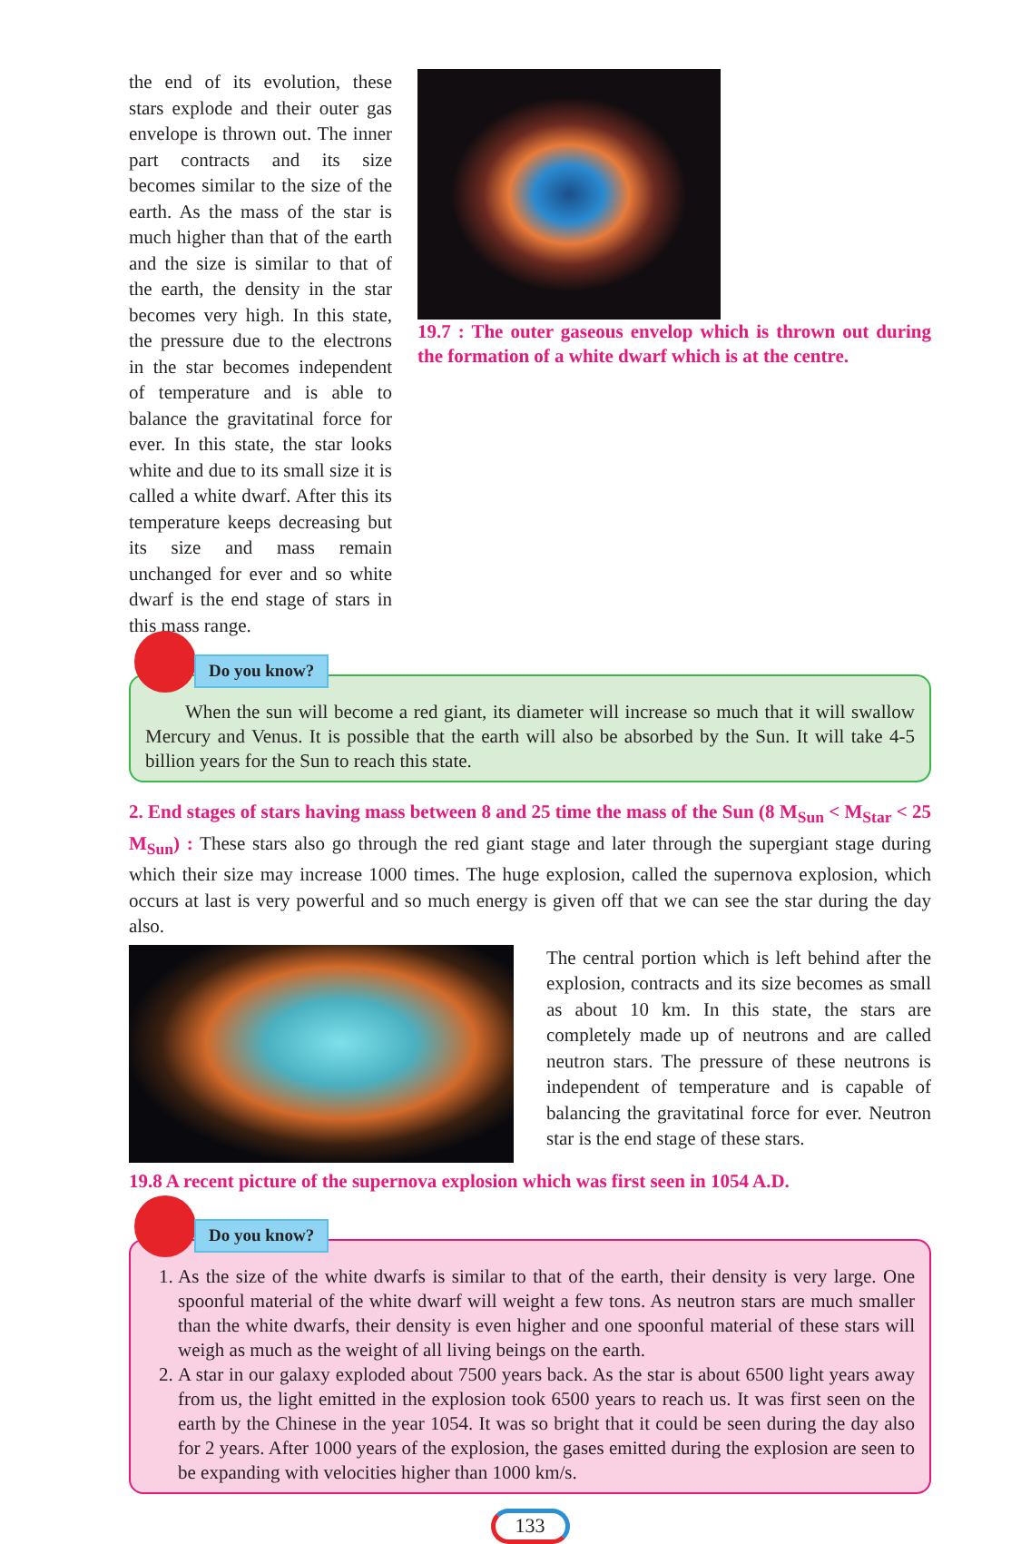the end of its evolution, these stars explode and their outer gas envelope is thrown out. The inner part contracts and its size becomes similar to the size of the earth. As the mass of the star is much higher than that of the earth and the size is similar to that of the earth, the density in the star becomes very high. In this state, the pressure due to the electrons in the star becomes independent of temperature and is able to balance the gravitatinal force for ever. In this state, the star looks white and due to its small size it is called a white dwarf. After this its temperature keeps decreasing but its size and mass remain unchanged for ever and so white dwarf is the end stage of stars in this mass range.
19.7 : The outer gaseous envelop which is thrown out during the formation of a white dwarf which is at the centre.
Do you know?
When the sun will become a red giant, its diameter will increase so much that it will swallow Mercury and Venus. It is possible that the earth will also be absorbed by the Sun. It will take 4-5 billion years for the Sun to reach this state.
2. End stages of stars having mass between 8 and 25 time the mass of the Sun (8 M<sub>Sun</sub> < M<sub>Star</sub> < 25 M<sub>Sun</sub>) : These stars also go through the red giant stage and later through the supergiant stage during which their size may increase 1000 times. The huge explosion, called the supernova explosion, which occurs at last is very powerful and so much energy is given off that we can see the star during the day also.
The central portion which is left behind after the explosion, contracts and its size becomes as small as about 10 km. In this state, the stars are completely made up of neutrons and are called neutron stars. The pressure of these neutrons is independent of temperature and is capable of balancing the gravitatinal force for ever. Neutron star is the end stage of these stars.
19.8 A recent picture of the supernova explosion which was first seen in 1054 A.D.
Do you know?
1. As the size of the white dwarfs is similar to that of the earth, their density is very large. One spoonful material of the white dwarf will weight a few tons. As neutron stars are much smaller than the white dwarfs, their density is even higher and one spoonful material of these stars will weigh as much as the weight of all living beings on the earth.
2. A star in our galaxy exploded about 7500 years back. As the star is about 6500 light years away from us, the light emitted in the explosion took 6500 years to reach us. It was first seen on the earth by the Chinese in the year 1054. It was so bright that it could be seen during the day also for 2 years. After 1000 years of the explosion, the gases emitted during the explosion are seen to be expanding with velocities higher than 1000 km/s.
133